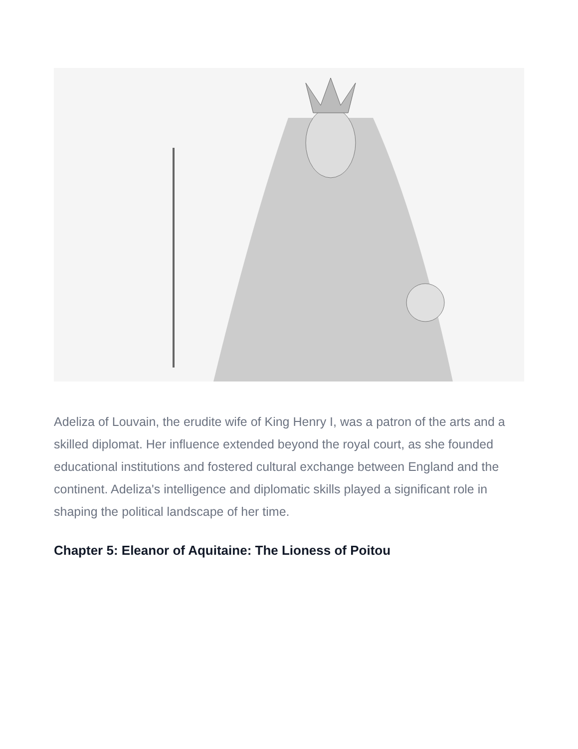Adeliza of Louvain, the erudite wife of King Henry I, was a patron of the arts and a skilled diplomat. Her influence extended beyond the royal court, as she founded educational institutions and fostered cultural exchange between England and the continent. Adeliza's intelligence and diplomatic skills played a significant role in shaping the political landscape of her time.
Chapter 5: Eleanor of Aquitaine: The Lioness of Poitou